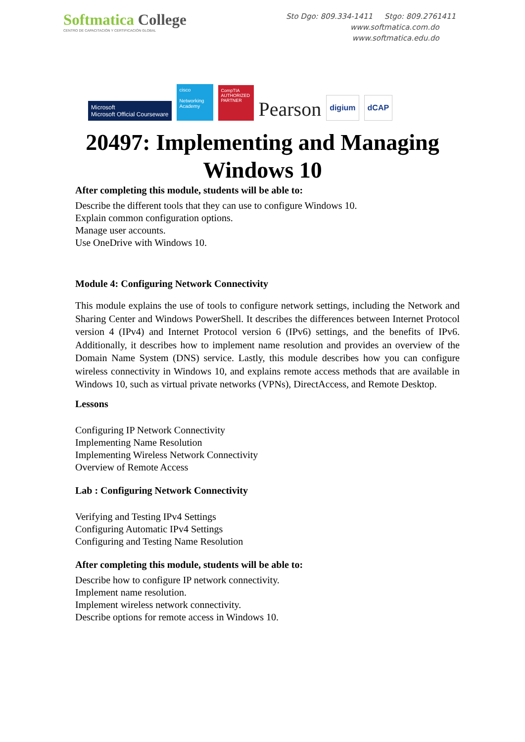Softmatica College
CENTRO DE CAPACITACIÓN Y CERTIFICACIÓN GLOBAL
Sto Dgo: 809.334-1411 Stgo: 809.2761411
www.softmatica.com.do
www.softmatica.edu.do
Microsoft
Microsoft Official Courseware
cisco
Networking Academy
CompTIA
AUTHORIZED PARTNER
Pearson
digium
dCAP
20497: Implementing and Managing
Windows 10
After completing this module, students will be able to:
Describe the different tools that they can use to configure Windows 10.
Explain common configuration options.
Manage user accounts.
Use OneDrive with Windows 10.
Module 4: Configuring Network Connectivity
This module explains the use of tools to configure network settings, including the Network and Sharing Center and Windows PowerShell. It describes the differences between Internet Protocol version 4 (IPv4) and Internet Protocol version 6 (IPv6) settings, and the benefits of IPv6. Additionally, it describes how to implement name resolution and provides an overview of the Domain Name System (DNS) service. Lastly, this module describes how you can configure wireless connectivity in Windows 10, and explains remote access methods that are available in Windows 10, such as virtual private networks (VPNs), DirectAccess, and Remote Desktop.
Lessons
Configuring IP Network Connectivity
Implementing Name Resolution
Implementing Wireless Network Connectivity
Overview of Remote Access
Lab : Configuring Network Connectivity
Verifying and Testing IPv4 Settings
Configuring Automatic IPv4 Settings
Configuring and Testing Name Resolution
After completing this module, students will be able to:
Describe how to configure IP network connectivity.
Implement name resolution.
Implement wireless network connectivity.
Describe options for remote access in Windows 10.